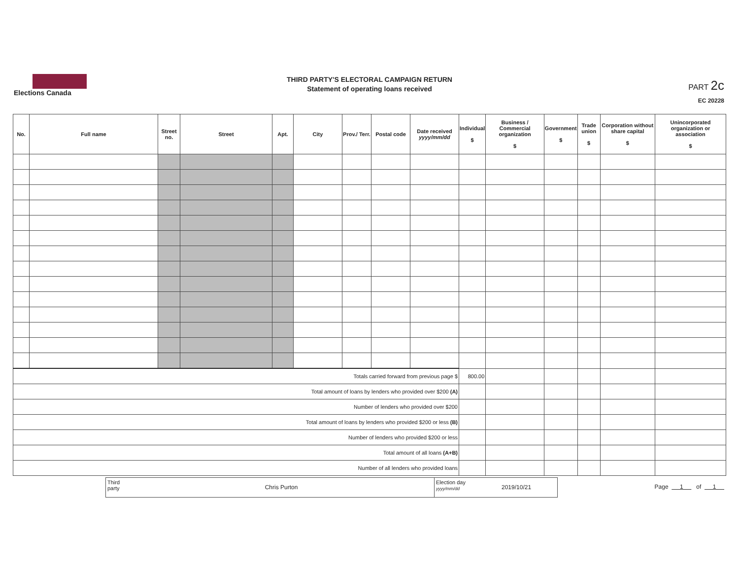Elections Canada
THIRD PARTY'S ELECTORAL CAMPAIGN RETURN
Statement of operating loans received
PART 2c
EC 20228
| No. | Full name | Street no. | Street | Apt. | City | Prov./ Terr. | Postal code | Date received yyyy/mm/dd | Individual $ | Business / Commercial organization $ | Government $ | Trade union $ | Corporation without share capital $ | Unincorporated organization or association $ |
| --- | --- | --- | --- | --- | --- | --- | --- | --- | --- | --- | --- | --- | --- | --- |
| Totals carried forward from previous page $ | | | | | | | | | 800.00 | | | | | |
| Total amount of loans by lenders who provided over $200 (A) | | | | | | | | | | | | | | |
| Number of lenders who provided over $200 | | | | | | | | | | | | | | |
| Total amount of loans by lenders who provided $200 or less (B) | | | | | | | | | | | | | | |
| Number of lenders who provided $200 or less | | | | | | | | | | | | | | |
| Total amount of all loans (A+B) | | | | | | | | | | | | | | |
| Number of all lenders who provided loans | | | | | | | | | | | | | | |
Third party
Chris Purton
Election day
yyyy/mm/dd
2019/10/21
Page 1 of 1